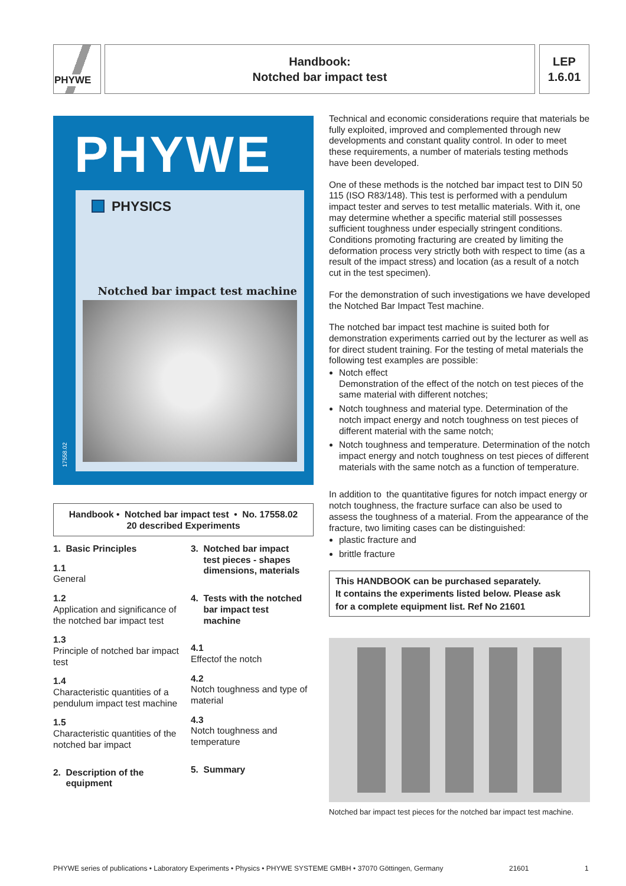PHYWE
Handbook:
Notched bar impact test
LEP
1.6.01
PHYWE
PHYSICS
Notched bar impact test machine
17558.02
Handbook • Notched bar impact test • No. 17558.02
20 described Experiments
1. Basic Principles
1.1
General
1.2
Application and significance of the notched bar impact test
1.3
Principle of notched bar impact test
1.4
Characteristic quantities of a pendulum impact test machine
1.5
Characteristic quantities of the notched bar impact
2. Description of the
equipment
3. Notched bar impact
test pieces - shapes
dimensions, materials
4. Tests with the notched
bar impact test
machine
4.1
Effectof the notch
4.2
Notch toughness and type of material
4.3
Notch toughness and temperature
5. Summary
Technical and economic considerations require that materials be fully exploited, improved and complemented through new developments and constant quality control. In oder to meet these requirements, a number of materials testing methods have been developed.
One of these methods is the notched bar impact test to DIN 50 115 (ISO R83/148). This test is performed with a pendu­lum impact tester and serves to test metallic materials. With it, one may determine whether a specific material still pos­sesses sufficient toughness under especially stringent condi­tions. Conditions promoting fracturing are created by limiting the deformation process very strictly both with respect to time (as a result of the impact stress) and location (as a result of a notch cut in the test specimen).
For the demonstration of such investigations we have deve­loped the Notched Bar Impact Test machine.
The notched bar impact test machine is suited both for demonstration experiments carried out by the lecturer as well as for direct student training. For the testing of metal materials the following test examples are possible:
Notch effect
Demonstration of the effect of the notch on test pieces of the same material with different notches;
Notch toughness and material type. Determination of the notch impact energy and notch toughness on test pieces of different material with the same notch;
Notch toughness and temperature. Determination of the notch impact energy and notch toughness on test pieces of different materials with the same notch as a function of temperature.
In addition to the quantitative figures for notch impact ener­gy or notch toughness, the fracture surface can also be used to assess the toughness of a material. From the appearance of the fracture, two limiting cases can be distinguished:
plastic fracture and
brittle fracture
This HANDBOOK can be purchased separately.
It contains the experiments listed below. Please ask
for a complete equipment list. Ref No 21601
Notched bar impact test pieces for the notched bar impact test machine.
PHYWE series of publications • Laboratory Experiments • Physics • PHYWE SYSTEME GMBH • 37070 Göttingen, Germany 21601 1